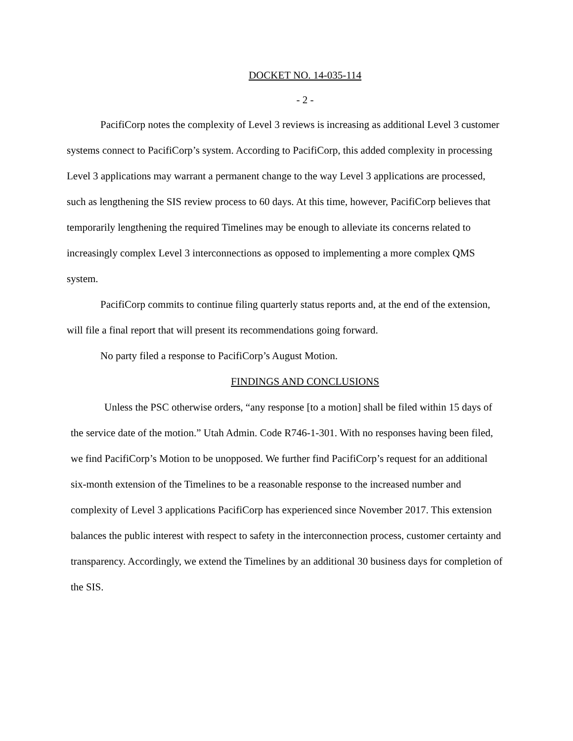DOCKET NO. 14-035-114
- 2 -
PacifiCorp notes the complexity of Level 3 reviews is increasing as additional Level 3 customer systems connect to PacifiCorp’s system. According to PacifiCorp, this added complexity in processing Level 3 applications may warrant a permanent change to the way Level 3 applications are processed, such as lengthening the SIS review process to 60 days. At this time, however, PacifiCorp believes that temporarily lengthening the required Timelines may be enough to alleviate its concerns related to increasingly complex Level 3 interconnections as opposed to implementing a more complex QMS system.
PacifiCorp commits to continue filing quarterly status reports and, at the end of the extension, will file a final report that will present its recommendations going forward.
No party filed a response to PacifiCorp’s August Motion.
FINDINGS AND CONCLUSIONS
Unless the PSC otherwise orders, “any response [to a motion] shall be filed within 15 days of the service date of the motion.” Utah Admin. Code R746-1-301. With no responses having been filed, we find PacifiCorp’s Motion to be unopposed. We further find PacifiCorp’s request for an additional six-month extension of the Timelines to be a reasonable response to the increased number and complexity of Level 3 applications PacifiCorp has experienced since November 2017. This extension balances the public interest with respect to safety in the interconnection process, customer certainty and transparency. Accordingly, we extend the Timelines by an additional 30 business days for completion of the SIS.